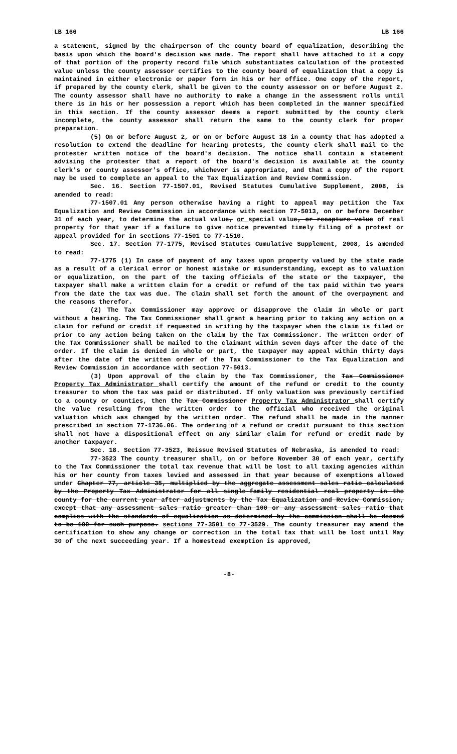LB 166 LB 166
a statement, signed by the chairperson of the county board of equalization, describing the basis upon which the board's decision was made. The report shall have attached to it a copy of that portion of the property record file which substantiates calculation of the protested value unless the county assessor certifies to the county board of equalization that a copy is maintained in either electronic or paper form in his or her office. One copy of the report, if prepared by the county clerk, shall be given to the county assessor on or before August 2. The county assessor shall have no authority to make a change in the assessment rolls until there is in his or her possession a report which has been completed in the manner specified in this section. If the county assessor deems a report submitted by the county clerk incomplete, the county assessor shall return the same to the county clerk for proper preparation.
(5) On or before August 2, or on or before August 18 in a county that has adopted a resolution to extend the deadline for hearing protests, the county clerk shall mail to the protester written notice of the board's decision. The notice shall contain a statement advising the protester that a report of the board's decision is available at the county clerk's or county assessor's office, whichever is appropriate, and that a copy of the report may be used to complete an appeal to the Tax Equalization and Review Commission.
Sec. 16. Section 77-1507.01, Revised Statutes Cumulative Supplement, 2008, is amended to read:
77-1507.01 Any person otherwise having a right to appeal may petition the Tax Equalization and Review Commission in accordance with section 77-5013, on or before December 31 of each year, to determine the actual value, or special value, or recapture value of real property for that year if a failure to give notice prevented timely filing of a protest or appeal provided for in sections 77-1501 to 77-1510.
Sec. 17. Section 77-1775, Revised Statutes Cumulative Supplement, 2008, is amended to read:
77-1775 (1) In case of payment of any taxes upon property valued by the state made as a result of a clerical error or honest mistake or misunderstanding, except as to valuation or equalization, on the part of the taxing officials of the state or the taxpayer, the taxpayer shall make a written claim for a credit or refund of the tax paid within two years from the date the tax was due. The claim shall set forth the amount of the overpayment and the reasons therefor.
(2) The Tax Commissioner may approve or disapprove the claim in whole or part without a hearing. The Tax Commissioner shall grant a hearing prior to taking any action on a claim for refund or credit if requested in writing by the taxpayer when the claim is filed or prior to any action being taken on the claim by the Tax Commissioner. The written order of the Tax Commissioner shall be mailed to the claimant within seven days after the date of the order. If the claim is denied in whole or part, the taxpayer may appeal within thirty days after the date of the written order of the Tax Commissioner to the Tax Equalization and Review Commission in accordance with section 77-5013.
(3) Upon approval of the claim by the Tax Commissioner, the Tax Commissioner Property Tax Administrator shall certify the amount of the refund or credit to the county treasurer to whom the tax was paid or distributed. If only valuation was previously certified to a county or counties, then the Tax Commissioner Property Tax Administrator shall certify the value resulting from the written order to the official who received the original valuation which was changed by the written order. The refund shall be made in the manner prescribed in section 77-1736.06. The ordering of a refund or credit pursuant to this section shall not have a dispositional effect on any similar claim for refund or credit made by another taxpayer.
Sec. 18. Section 77-3523, Reissue Revised Statutes of Nebraska, is amended to read:
77-3523 The county treasurer shall, on or before November 30 of each year, certify to the Tax Commissioner the total tax revenue that will be lost to all taxing agencies within his or her county from taxes levied and assessed in that year because of exemptions allowed under Chapter 77, article 35, multiplied by the aggregate assessment sales ratio calculated by the Property Tax Administrator for all single-family residential real property in the county for the current year after adjustments by the Tax Equalization and Review Commission, except that any assessment sales ratio greater than 100 or any assessment sales ratio that complies with the standards of equalization as determined by the commission shall be deemed to be 100 for such purpose. sections 77-3501 to 77-3529. The county treasurer may amend the certification to show any change or correction in the total tax that will be lost until May 30 of the next succeeding year. If a homestead exemption is approved,
-8-